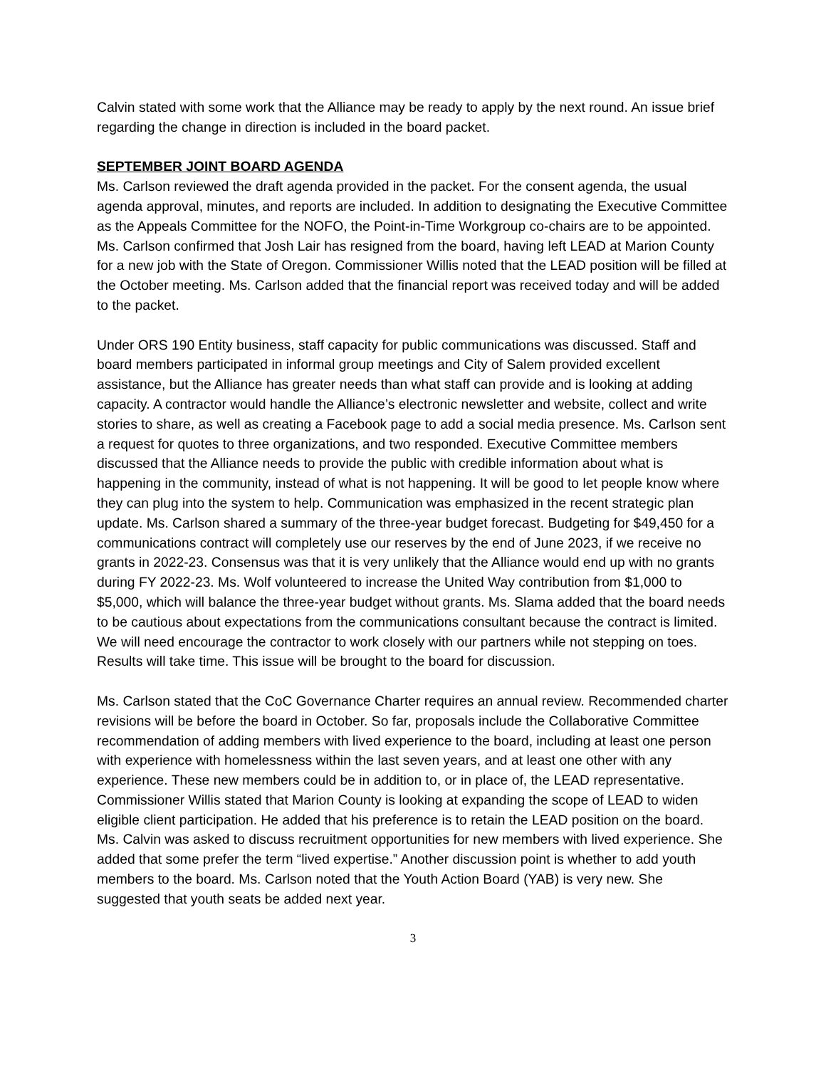Calvin stated with some work that the Alliance may be ready to apply by the next round. An issue brief regarding the change in direction is included in the board packet.
SEPTEMBER JOINT BOARD AGENDA
Ms. Carlson reviewed the draft agenda provided in the packet. For the consent agenda, the usual agenda approval, minutes, and reports are included. In addition to designating the Executive Committee as the Appeals Committee for the NOFO, the Point-in-Time Workgroup co-chairs are to be appointed. Ms. Carlson confirmed that Josh Lair has resigned from the board, having left LEAD at Marion County for a new job with the State of Oregon. Commissioner Willis noted that the LEAD position will be filled at the October meeting. Ms. Carlson added that the financial report was received today and will be added to the packet.
Under ORS 190 Entity business, staff capacity for public communications was discussed. Staff and board members participated in informal group meetings and City of Salem provided excellent assistance, but the Alliance has greater needs than what staff can provide and is looking at adding capacity. A contractor would handle the Alliance’s electronic newsletter and website, collect and write stories to share, as well as creating a Facebook page to add a social media presence. Ms. Carlson sent a request for quotes to three organizations, and two responded. Executive Committee members discussed that the Alliance needs to provide the public with credible information about what is happening in the community, instead of what is not happening. It will be good to let people know where they can plug into the system to help. Communication was emphasized in the recent strategic plan update. Ms. Carlson shared a summary of the three-year budget forecast. Budgeting for $49,450 for a communications contract will completely use our reserves by the end of June 2023, if we receive no grants in 2022-23. Consensus was that it is very unlikely that the Alliance would end up with no grants during FY 2022-23. Ms. Wolf volunteered to increase the United Way contribution from $1,000 to $5,000, which will balance the three-year budget without grants. Ms. Slama added that the board needs to be cautious about expectations from the communications consultant because the contract is limited. We will need encourage the contractor to work closely with our partners while not stepping on toes. Results will take time. This issue will be brought to the board for discussion.
Ms. Carlson stated that the CoC Governance Charter requires an annual review. Recommended charter revisions will be before the board in October. So far, proposals include the Collaborative Committee recommendation of adding members with lived experience to the board, including at least one person with experience with homelessness within the last seven years, and at least one other with any experience. These new members could be in addition to, or in place of, the LEAD representative. Commissioner Willis stated that Marion County is looking at expanding the scope of LEAD to widen eligible client participation. He added that his preference is to retain the LEAD position on the board. Ms. Calvin was asked to discuss recruitment opportunities for new members with lived experience. She added that some prefer the term “lived expertise.” Another discussion point is whether to add youth members to the board. Ms. Carlson noted that the Youth Action Board (YAB) is very new. She suggested that youth seats be added next year.
3